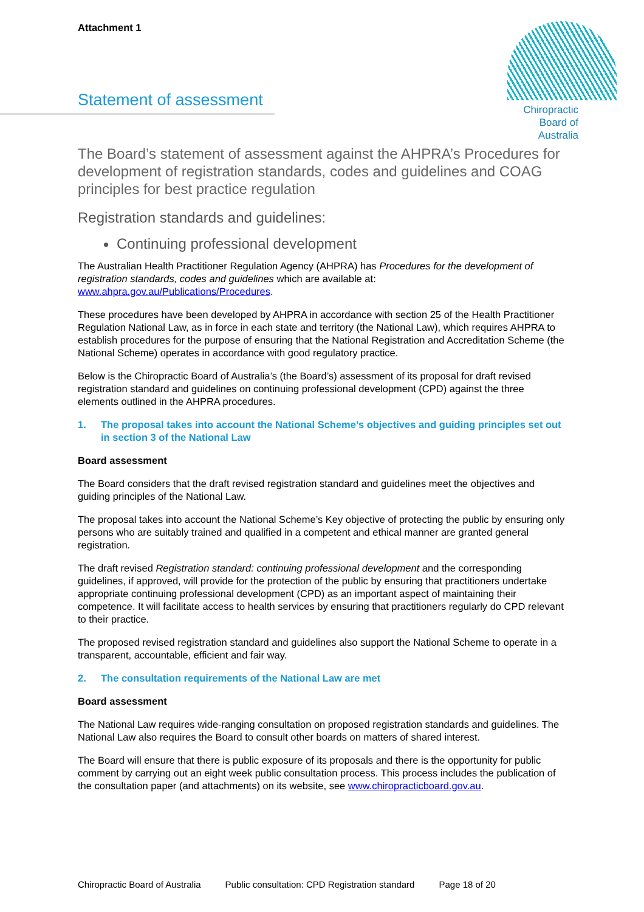Chiropractic
Board of
Australia
Attachment 1
Statement of assessment
The Board’s statement of assessment against the AHPRA’s Procedures for development of registration standards, codes and guidelines and COAG principles for best practice regulation
Registration standards and guidelines:
Continuing professional development
The Australian Health Practitioner Regulation Agency (AHPRA) has Procedures for the development of registration standards, codes and guidelines which are available at: www.ahpra.gov.au/Publications/Procedures.
These procedures have been developed by AHPRA in accordance with section 25 of the Health Practitioner Regulation National Law, as in force in each state and territory (the National Law), which requires AHPRA to establish procedures for the purpose of ensuring that the National Registration and Accreditation Scheme (the National Scheme) operates in accordance with good regulatory practice.
Below is the Chiropractic Board of Australia’s (the Board’s) assessment of its proposal for draft revised registration standard and guidelines on continuing professional development (CPD) against the three elements outlined in the AHPRA procedures.
1. The proposal takes into account the National Scheme’s objectives and guiding principles set out in section 3 of the National Law
Board assessment
The Board considers that the draft revised registration standard and guidelines meet the objectives and guiding principles of the National Law.
The proposal takes into account the National Scheme’s Key objective of protecting the public by ensuring only persons who are suitably trained and qualified in a competent and ethical manner are granted general registration.
The draft revised Registration standard: continuing professional development and the corresponding guidelines, if approved, will provide for the protection of the public by ensuring that practitioners undertake appropriate continuing professional development (CPD) as an important aspect of maintaining their competence. It will facilitate access to health services by ensuring that practitioners regularly do CPD relevant to their practice.
The proposed revised registration standard and guidelines also support the National Scheme to operate in a transparent, accountable, efficient and fair way.
2. The consultation requirements of the National Law are met
Board assessment
The National Law requires wide-ranging consultation on proposed registration standards and guidelines. The National Law also requires the Board to consult other boards on matters of shared interest.
The Board will ensure that there is public exposure of its proposals and there is the opportunity for public comment by carrying out an eight week public consultation process. This process includes the publication of the consultation paper (and attachments) on its website, see www.chiropracticboard.gov.au.
Chiropractic Board of Australia Public consultation: CPD Registration standard Page 18 of 20